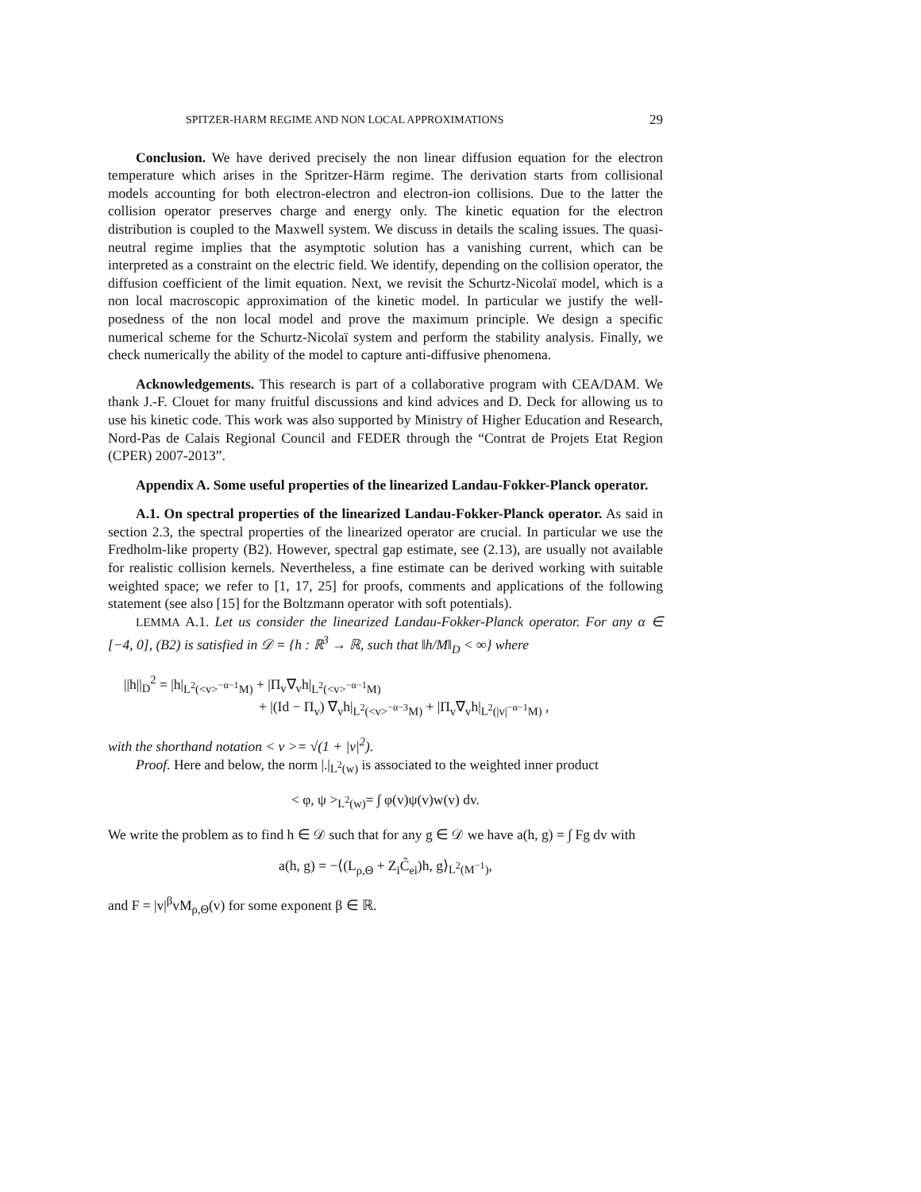SPITZER-HARM REGIME AND NON LOCAL APPROXIMATIONS 29
Conclusion. We have derived precisely the non linear diffusion equation for the electron temperature which arises in the Spritzer-Härm regime. The derivation starts from collisional models accounting for both electron-electron and electron-ion collisions. Due to the latter the collision operator preserves charge and energy only. The kinetic equation for the electron distribution is coupled to the Maxwell system. We discuss in details the scaling issues. The quasi-neutral regime implies that the asymptotic solution has a vanishing current, which can be interpreted as a constraint on the electric field. We identify, depending on the collision operator, the diffusion coefficient of the limit equation. Next, we revisit the Schurtz-Nicolaï model, which is a non local macroscopic approximation of the kinetic model. In particular we justify the well-posedness of the non local model and prove the maximum principle. We design a specific numerical scheme for the Schurtz-Nicolaï system and perform the stability analysis. Finally, we check numerically the ability of the model to capture anti-diffusive phenomena.
Acknowledgements. This research is part of a collaborative program with CEA/DAM. We thank J.-F. Clouet for many fruitful discussions and kind advices and D. Deck for allowing us to use his kinetic code. This work was also supported by Ministry of Higher Education and Research, Nord-Pas de Calais Regional Council and FEDER through the “Contrat de Projets Etat Region (CPER) 2007-2013”.
Appendix A. Some useful properties of the linearized Landau-Fokker-Planck operator.
A.1. On spectral properties of the linearized Landau-Fokker-Planck operator. As said in section 2.3, the spectral properties of the linearized operator are crucial. In particular we use the Fredholm-like property (B2). However, spectral gap estimate, see (2.13), are usually not available for realistic collision kernels. Nevertheless, a fine estimate can be derived working with suitable weighted space; we refer to [1, 17, 25] for proofs, comments and applications of the following statement (see also [15] for the Boltzmann operator with soft potentials).
LEMMA A.1. Let us consider the linearized Landau-Fokker-Planck operator. For any α ∈ [−4, 0], (B2) is satisfied in 𝒟 = {h : ℝ<sup>3</sup> → ℝ, such that ‖h/M‖<sub>D</sub> < ∞} where
||h||<sub>D</sub><sup>2</sup> = |h|<sub>L<sup>2</sup>(<v><sup>−α−1</sup>M)</sub> + |Π<sub>v</sub>∇<sub>v</sub>h|<sub>L<sup>2</sup>(<v><sup>−α−1</sup>M)</sub>
+ |(Id − Π<sub>v</sub>) ∇<sub>v</sub>h|<sub>L<sup>2</sup>(<v><sup>−α−3</sup>M)</sub> + |Π<sub>v</sub>∇<sub>v</sub>h|<sub>L<sup>2</sup>(|v|<sup>−α−1</sup>M)</sub> ,
with the shorthand notation < v >= √(1 + |v|<sup>2</sup>).
Proof. Here and below, the norm |.|<sub>L<sup>2</sup>(w)</sub> is associated to the weighted inner product
< φ, ψ ><sub>L<sup>2</sup>(w)</sub>= ∫ φ(v)ψ(v)w(v) dv.
We write the problem as to find h ∈ 𝒟 such that for any g ∈ 𝒟 we have a(h, g) = ∫ Fg dv with
a(h, g) = −⟨(L<sub>ρ,Θ</sub> + Z<sub>i</sub>C̃<sub>ei</sub>)h, g⟩<sub>L<sup>2</sup>(M<sup>−1</sup>)</sub>,
and F = |v|<sup>β</sup>vM<sub>ρ,Θ</sub>(v) for some exponent β ∈ ℝ.